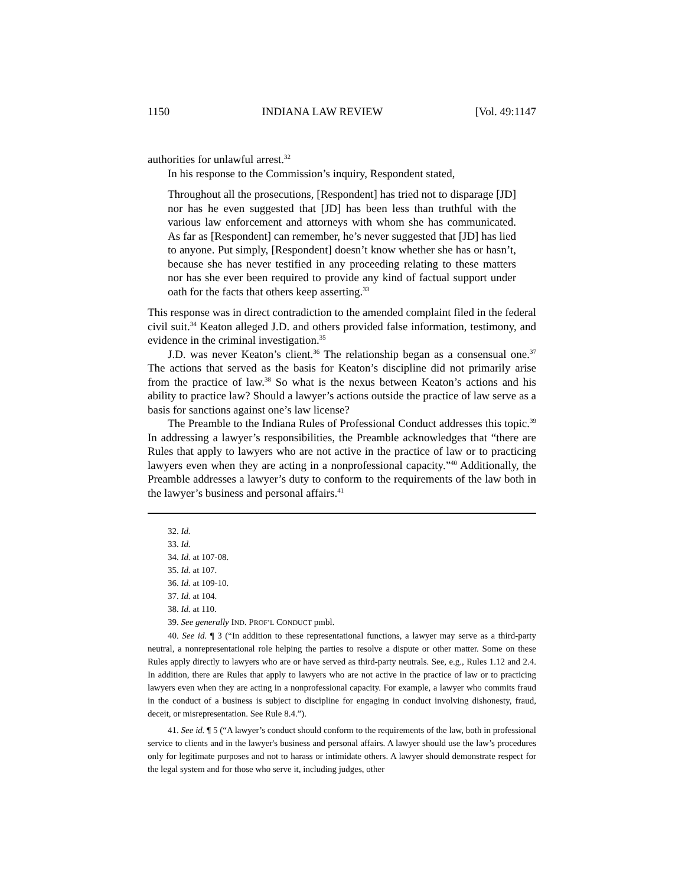1150 INDIANA LAW REVIEW [Vol. 49:1147
authorities for unlawful arrest.<sup>32</sup>
In his response to the Commission’s inquiry, Respondent stated,
Throughout all the prosecutions, [Respondent] has tried not to disparage [JD] nor has he even suggested that [JD] has been less than truthful with the various law enforcement and attorneys with whom she has communicated. As far as [Respondent] can remember, he’s never suggested that [JD] has lied to anyone. Put simply, [Respondent] doesn’t know whether she has or hasn’t, because she has never testified in any proceeding relating to these matters nor has she ever been required to provide any kind of factual support under oath for the facts that others keep asserting.<sup>33</sup>
This response was in direct contradiction to the amended complaint filed in the federal civil suit.<sup>34</sup> Keaton alleged J.D. and others provided false information, testimony, and evidence in the criminal investigation.<sup>35</sup>
J.D. was never Keaton’s client.<sup>36</sup> The relationship began as a consensual one.<sup>37</sup> The actions that served as the basis for Keaton’s discipline did not primarily arise from the practice of law.<sup>38</sup> So what is the nexus between Keaton’s actions and his ability to practice law? Should a lawyer’s actions outside the practice of law serve as a basis for sanctions against one’s law license?
The Preamble to the Indiana Rules of Professional Conduct addresses this topic.<sup>39</sup> In addressing a lawyer’s responsibilities, the Preamble acknowledges that “there are Rules that apply to lawyers who are not active in the practice of law or to practicing lawyers even when they are acting in a nonprofessional capacity.”<sup>40</sup> Additionally, the Preamble addresses a lawyer’s duty to conform to the requirements of the law both in the lawyer’s business and personal affairs.<sup>41</sup>
32. Id.
33. Id.
34. Id. at 107-08.
35. Id. at 107.
36. Id. at 109-10.
37. Id. at 104.
38. Id. at 110.
39. See generally IND. PROF’L CONDUCT pmbl.
40. See id. ¶ 3 (“In addition to these representational functions, a lawyer may serve as a third-party neutral, a nonrepresentational role helping the parties to resolve a dispute or other matter. Some on these Rules apply directly to lawyers who are or have served as third-party neutrals. See, e.g., Rules 1.12 and 2.4. In addition, there are Rules that apply to lawyers who are not active in the practice of law or to practicing lawyers even when they are acting in a nonprofessional capacity. For example, a lawyer who commits fraud in the conduct of a business is subject to discipline for engaging in conduct involving dishonesty, fraud, deceit, or misrepresentation. See Rule 8.4.”).
41. See id. ¶ 5 (“A lawyer’s conduct should conform to the requirements of the law, both in professional service to clients and in the lawyer's business and personal affairs. A lawyer should use the law’s procedures only for legitimate purposes and not to harass or intimidate others. A lawyer should demonstrate respect for the legal system and for those who serve it, including judges, other